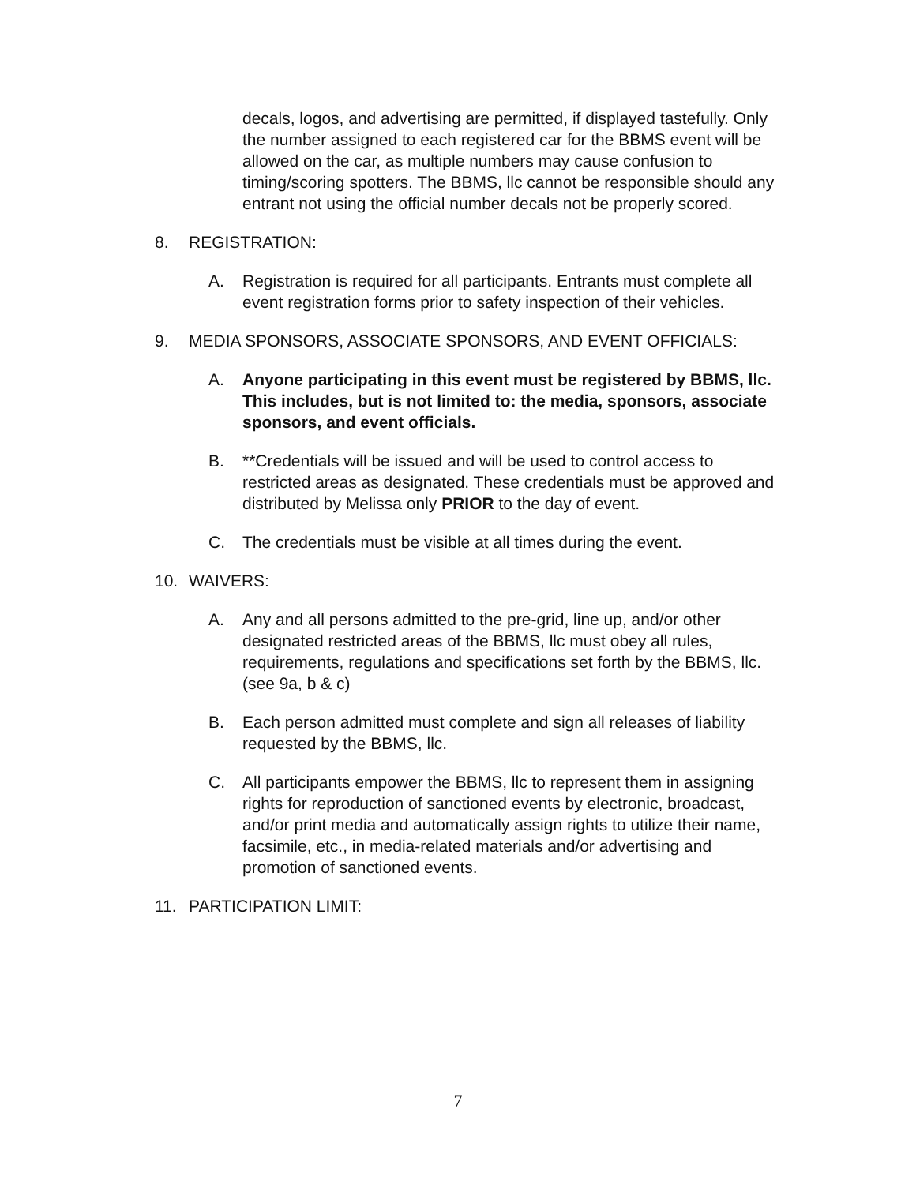decals, logos, and advertising are permitted, if displayed tastefully. Only the number assigned to each registered car for the BBMS event will be allowed on the car, as multiple numbers may cause confusion to timing/scoring spotters. The BBMS, llc cannot be responsible should any entrant not using the official number decals not be properly scored.
8. REGISTRATION:
A. Registration is required for all participants. Entrants must complete all event registration forms prior to safety inspection of their vehicles.
9. MEDIA SPONSORS, ASSOCIATE SPONSORS, AND EVENT OFFICIALS:
A. Anyone participating in this event must be registered by BBMS, llc. This includes, but is not limited to: the media, sponsors, associate sponsors, and event officials.
B. **Credentials will be issued and will be used to control access to restricted areas as designated. These credentials must be approved and distributed by Melissa only PRIOR to the day of event.
C. The credentials must be visible at all times during the event.
10. WAIVERS:
A. Any and all persons admitted to the pre-grid, line up, and/or other designated restricted areas of the BBMS, llc must obey all rules, requirements, regulations and specifications set forth by the BBMS, llc. (see 9a, b & c)
B. Each person admitted must complete and sign all releases of liability requested by the BBMS, llc.
C. All participants empower the BBMS, llc to represent them in assigning rights for reproduction of sanctioned events by electronic, broadcast, and/or print media and automatically assign rights to utilize their name, facsimile, etc., in media-related materials and/or advertising and promotion of sanctioned events.
11. PARTICIPATION LIMIT:
7